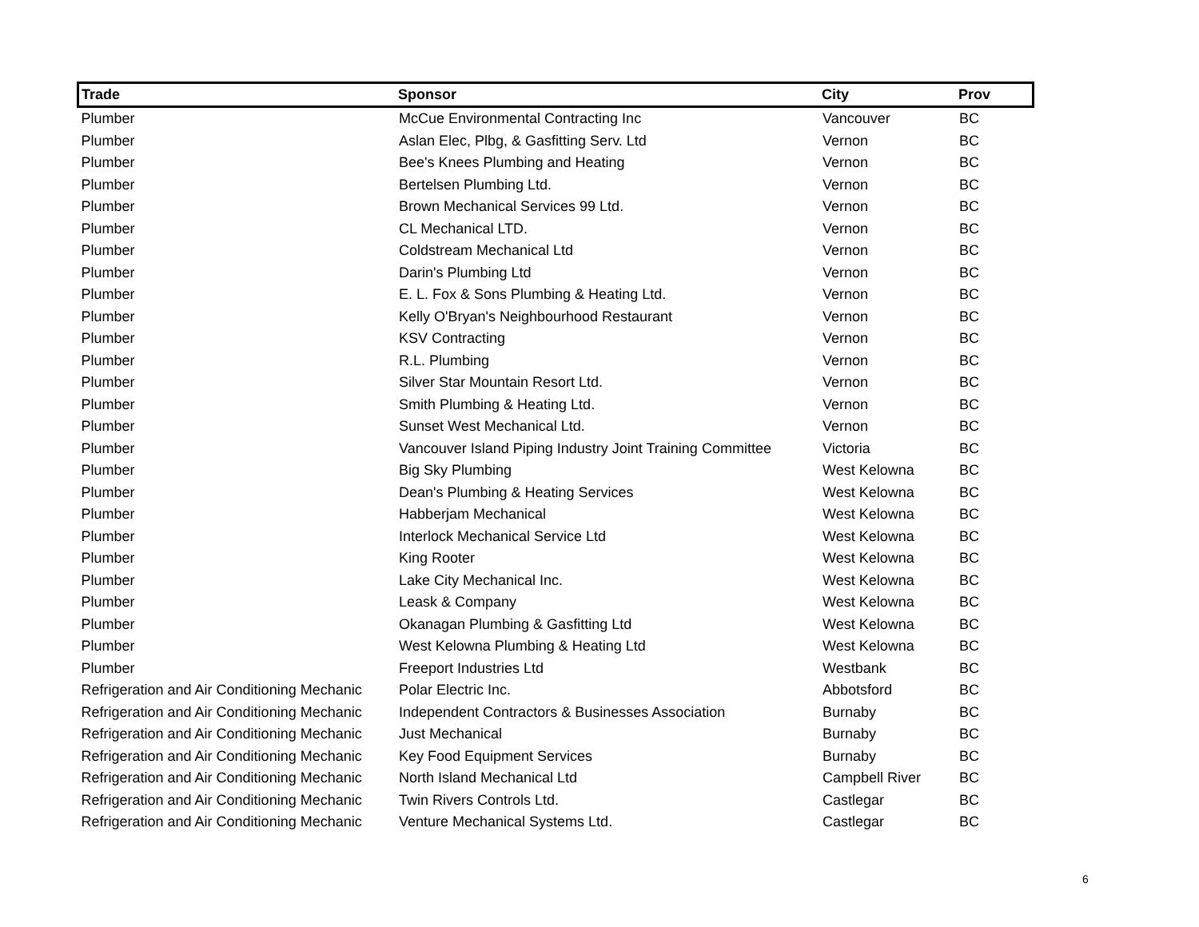| Trade | Sponsor | City | Prov |
| --- | --- | --- | --- |
| Plumber | McCue Environmental Contracting Inc | Vancouver | BC |
| Plumber | Aslan Elec, Plbg, & Gasfitting Serv. Ltd | Vernon | BC |
| Plumber | Bee's Knees Plumbing and Heating | Vernon | BC |
| Plumber | Bertelsen Plumbing Ltd. | Vernon | BC |
| Plumber | Brown Mechanical Services 99 Ltd. | Vernon | BC |
| Plumber | CL Mechanical LTD. | Vernon | BC |
| Plumber | Coldstream Mechanical Ltd | Vernon | BC |
| Plumber | Darin's Plumbing Ltd | Vernon | BC |
| Plumber | E. L. Fox & Sons Plumbing & Heating Ltd. | Vernon | BC |
| Plumber | Kelly O'Bryan's Neighbourhood Restaurant | Vernon | BC |
| Plumber | KSV Contracting | Vernon | BC |
| Plumber | R.L. Plumbing | Vernon | BC |
| Plumber | Silver Star Mountain Resort Ltd. | Vernon | BC |
| Plumber | Smith Plumbing & Heating Ltd. | Vernon | BC |
| Plumber | Sunset West Mechanical Ltd. | Vernon | BC |
| Plumber | Vancouver Island Piping Industry Joint Training Committee | Victoria | BC |
| Plumber | Big Sky Plumbing | West Kelowna | BC |
| Plumber | Dean's Plumbing & Heating Services | West Kelowna | BC |
| Plumber | Habberjam Mechanical | West Kelowna | BC |
| Plumber | Interlock Mechanical Service Ltd | West Kelowna | BC |
| Plumber | King Rooter | West Kelowna | BC |
| Plumber | Lake City Mechanical Inc. | West Kelowna | BC |
| Plumber | Leask & Company | West Kelowna | BC |
| Plumber | Okanagan Plumbing & Gasfitting Ltd | West Kelowna | BC |
| Plumber | West Kelowna Plumbing & Heating Ltd | West Kelowna | BC |
| Plumber | Freeport Industries Ltd | Westbank | BC |
| Refrigeration and Air Conditioning Mechanic | Polar Electric Inc. | Abbotsford | BC |
| Refrigeration and Air Conditioning Mechanic | Independent Contractors & Businesses Association | Burnaby | BC |
| Refrigeration and Air Conditioning Mechanic | Just Mechanical | Burnaby | BC |
| Refrigeration and Air Conditioning Mechanic | Key Food Equipment Services | Burnaby | BC |
| Refrigeration and Air Conditioning Mechanic | North Island Mechanical Ltd | Campbell River | BC |
| Refrigeration and Air Conditioning Mechanic | Twin Rivers Controls Ltd. | Castlegar | BC |
| Refrigeration and Air Conditioning Mechanic | Venture Mechanical Systems Ltd. | Castlegar | BC |
6